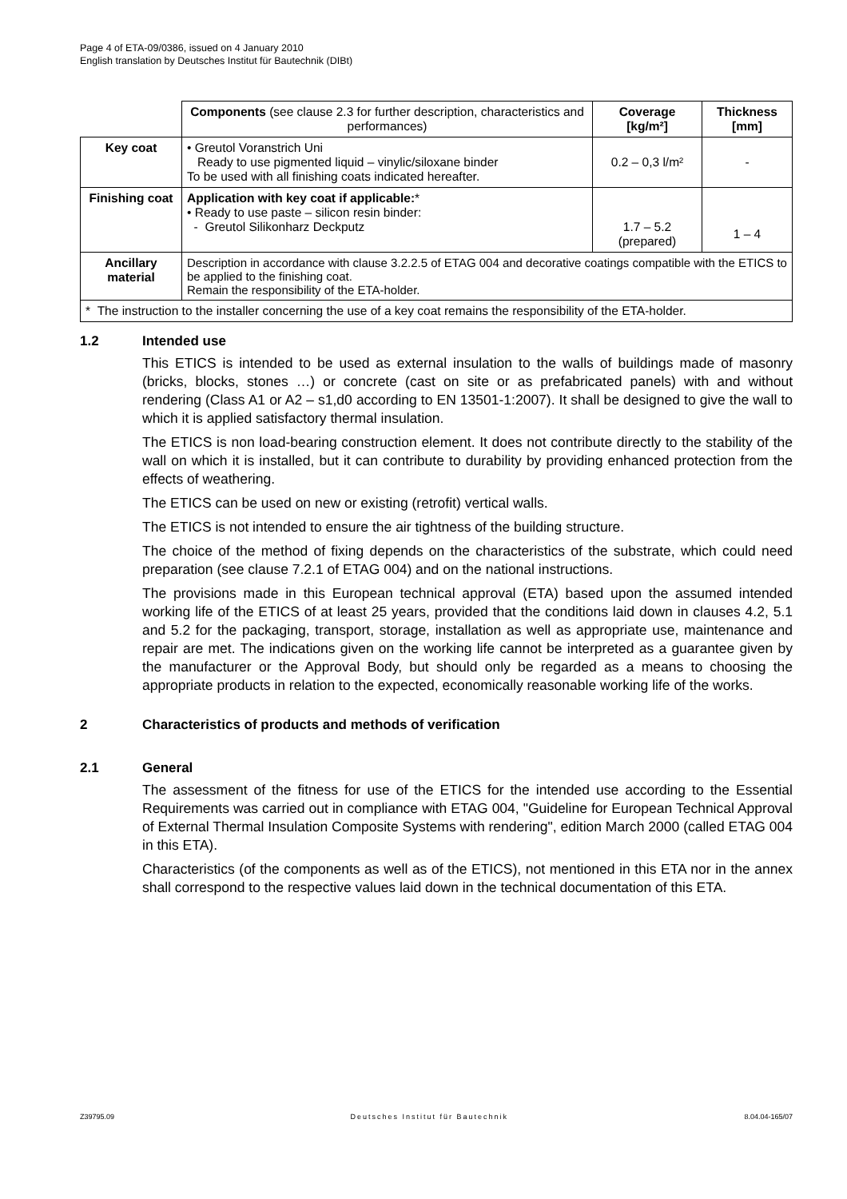Page 4 of ETA-09/0386, issued on 4 January 2010
English translation by Deutsches Institut für Bautechnik (DIBt)
| | Components (see clause 2.3 for further description, characteristics and performances) | Coverage [kg/m²] | Thickness [mm] |
| --- | --- | --- | --- |
| Key coat | • Greutol Voranstrich Uni Ready to use pigmented liquid – vinylic/siloxane binder To be used with all finishing coats indicated hereafter. | 0.2 – 0,3 l/m² | - |
| Finishing coat | Application with key coat if applicable: * • Ready to use paste – silicon resin binder: - Greutol Silikonharz Deckputz | 1.7 – 5.2 (prepared) | 1 – 4 |
| Ancillary material | Description in accordance with clause 3.2.2.5 of ETAG 004 and decorative coatings compatible with the ETICS to be applied to the finishing coat. Remain the responsibility of the ETA-holder. | | |
| * The instruction to the installer concerning the use of a key coat remains the responsibility of the ETA-holder. | | | |
1.2 Intended use
This ETICS is intended to be used as external insulation to the walls of buildings made of masonry (bricks, blocks, stones …) or concrete (cast on site or as prefabricated panels) with and without rendering (Class A1 or A2 – s1,d0 according to EN 13501-1:2007). It shall be designed to give the wall to which it is applied satisfactory thermal insulation.
The ETICS is non load-bearing construction element. It does not contribute directly to the stability of the wall on which it is installed, but it can contribute to durability by providing enhanced protection from the effects of weathering.
The ETICS can be used on new or existing (retrofit) vertical walls.
The ETICS is not intended to ensure the air tightness of the building structure.
The choice of the method of fixing depends on the characteristics of the substrate, which could need preparation (see clause 7.2.1 of ETAG 004) and on the national instructions.
The provisions made in this European technical approval (ETA) based upon the assumed intended working life of the ETICS of at least 25 years, provided that the conditions laid down in clauses 4.2, 5.1 and 5.2 for the packaging, transport, storage, installation as well as appropriate use, maintenance and repair are met. The indications given on the working life cannot be interpreted as a guarantee given by the manufacturer or the Approval Body, but should only be regarded as a means to choosing the appropriate products in relation to the expected, economically reasonable working life of the works.
2 Characteristics of products and methods of verification
2.1 General
The assessment of the fitness for use of the ETICS for the intended use according to the Essential Requirements was carried out in compliance with ETAG 004, "Guideline for European Technical Approval of External Thermal Insulation Composite Systems with rendering", edition March 2000 (called ETAG 004 in this ETA).
Characteristics (of the components as well as of the ETICS), not mentioned in this ETA nor in the annex shall correspond to the respective values laid down in the technical documentation of this ETA.
Z39795.09 Deutsches Institut für Bautechnik 8.04.04-165/07